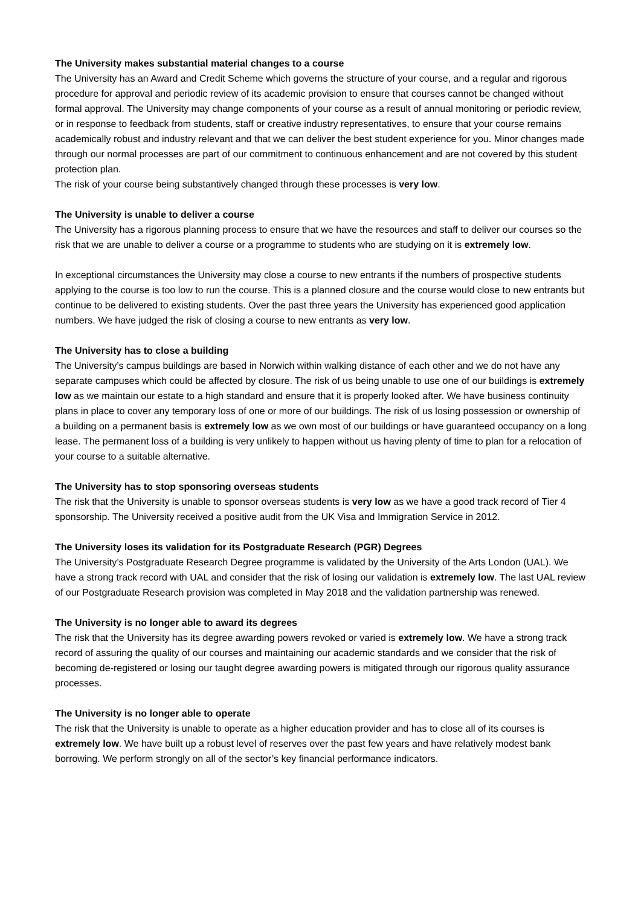The University makes substantial material changes to a course
The University has an Award and Credit Scheme which governs the structure of your course, and a regular and rigorous procedure for approval and periodic review of its academic provision to ensure that courses cannot be changed without formal approval. The University may change components of your course as a result of annual monitoring or periodic review, or in response to feedback from students, staff or creative industry representatives, to ensure that your course remains academically robust and industry relevant and that we can deliver the best student experience for you. Minor changes made through our normal processes are part of our commitment to continuous enhancement and are not covered by this student protection plan.
The risk of your course being substantively changed through these processes is very low.
The University is unable to deliver a course
The University has a rigorous planning process to ensure that we have the resources and staff to deliver our courses so the risk that we are unable to deliver a course or a programme to students who are studying on it is extremely low.
In exceptional circumstances the University may close a course to new entrants if the numbers of prospective students applying to the course is too low to run the course. This is a planned closure and the course would close to new entrants but continue to be delivered to existing students. Over the past three years the University has experienced good application numbers. We have judged the risk of closing a course to new entrants as very low.
The University has to close a building
The University’s campus buildings are based in Norwich within walking distance of each other and we do not have any separate campuses which could be affected by closure. The risk of us being unable to use one of our buildings is extremely low as we maintain our estate to a high standard and ensure that it is properly looked after. We have business continuity plans in place to cover any temporary loss of one or more of our buildings. The risk of us losing possession or ownership of a building on a permanent basis is extremely low as we own most of our buildings or have guaranteed occupancy on a long lease. The permanent loss of a building is very unlikely to happen without us having plenty of time to plan for a relocation of your course to a suitable alternative.
The University has to stop sponsoring overseas students
The risk that the University is unable to sponsor overseas students is very low as we have a good track record of Tier 4 sponsorship. The University received a positive audit from the UK Visa and Immigration Service in 2012.
The University loses its validation for its Postgraduate Research (PGR) Degrees
The University’s Postgraduate Research Degree programme is validated by the University of the Arts London (UAL). We have a strong track record with UAL and consider that the risk of losing our validation is extremely low. The last UAL review of our Postgraduate Research provision was completed in May 2018 and the validation partnership was renewed.
The University is no longer able to award its degrees
The risk that the University has its degree awarding powers revoked or varied is extremely low. We have a strong track record of assuring the quality of our courses and maintaining our academic standards and we consider that the risk of becoming de-registered or losing our taught degree awarding powers is mitigated through our rigorous quality assurance processes.
The University is no longer able to operate
The risk that the University is unable to operate as a higher education provider and has to close all of its courses is extremely low. We have built up a robust level of reserves over the past few years and have relatively modest bank borrowing. We perform strongly on all of the sector’s key financial performance indicators.